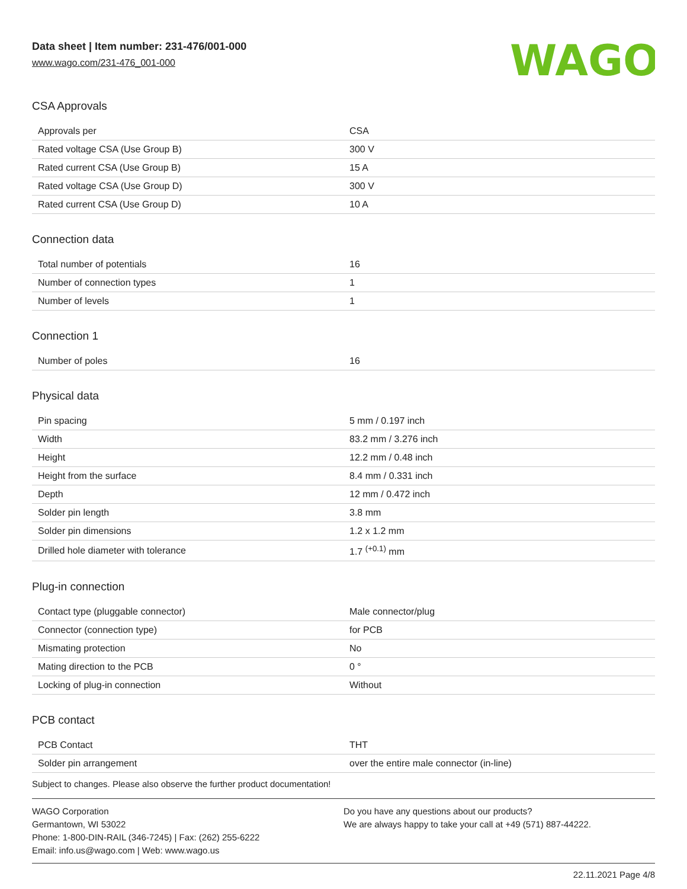Data sheet | Item number: 231-476/001-000
www.wago.com/231-476_001-000
WAGO
CSA Approvals
| Approvals per | CSA |
| Rated voltage CSA (Use Group B) | 300 V |
| Rated current CSA (Use Group B) | 15 A |
| Rated voltage CSA (Use Group D) | 300 V |
| Rated current CSA (Use Group D) | 10 A |
Connection data
| Total number of potentials | 16 |
| Number of connection types | 1 |
| Number of levels | 1 |
Connection 1
| Number of poles | 16 |
Physical data
| Pin spacing | 5 mm / 0.197 inch |
| Width | 83.2 mm / 3.276 inch |
| Height | 12.2 mm / 0.48 inch |
| Height from the surface | 8.4 mm / 0.331 inch |
| Depth | 12 mm / 0.472 inch |
| Solder pin length | 3.8 mm |
| Solder pin dimensions | 1.2 x 1.2 mm |
| Drilled hole diameter with tolerance | 1.7 <sup>(+0.1)</sup> mm |
Plug-in connection
| Contact type (pluggable connector) | Male connector/plug |
| Connector (connection type) | for PCB |
| Mismating protection | No |
| Mating direction to the PCB | 0 ° |
| Locking of plug-in connection | Without |
PCB contact
| PCB Contact | THT |
| Solder pin arrangement | over the entire male connector (in-line) |
Subject to changes. Please also observe the further product documentation!
WAGO Corporation
Germantown, WI 53022
Phone: 1-800-DIN-RAIL (346-7245) | Fax: (262) 255-6222
Email: info.us@wago.com | Web: www.wago.us
Do you have any questions about our products?
We are always happy to take your call at +49 (571) 887-44222.
22.11.2021 Page 4/8